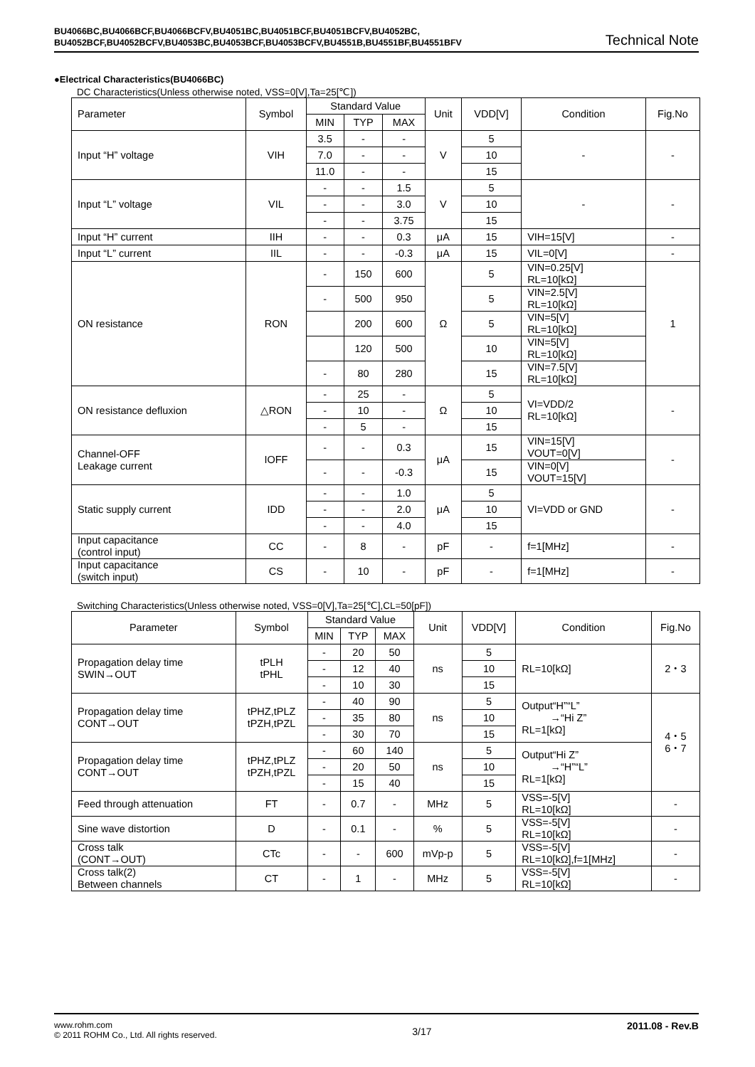BU4066BC,BU4066BCF,BU4066BCFV,BU4051BC,BU4051BCF,BU4051BCFV,BU4052BC,
BU4052BCF,BU4052BCFV,BU4053BC,BU4053BCF,BU4053BCFV,BU4551B,BU4551BF,BU4551BFV
Technical Note
●Electrical Characteristics(BU4066BC)
DC Characteristics(Unless otherwise noted, VSS=0[V],Ta=25[℃])
| Parameter | Symbol | Standard Value | | | Unit | VDD[V] | Condition | Fig.No |
| --- | --- | --- | --- | --- | --- | --- | --- | --- |
| | | MIN | TYP | MAX | | | | |
| Input “H” voltage | VIH | 3.5 | - | - | V | 5 | - | - |
| | | 7.0 | - | - | | 10 | | |
| | | 11.0 | - | - | | 15 | | |
| Input “L” voltage | VIL | - | - | 1.5 | V | 5 | - | - |
| | | - | - | 3.0 | | 10 | | |
| | | - | - | 3.75 | | 15 | | |
| Input “H” current | IIH | - | - | 0.3 | μA | 15 | VIH=15[V] | - |
| Input “L” current | IIL | - | - | -0.3 | μA | 15 | VIL=0[V] | - |
| ON resistance | RON | - | 150 | 600 | Ω | 5 | VIN=0.25[V] RL=10[kΩ] | 1 |
| | | - | 500 | 950 | | 5 | VIN=2.5[V] RL=10[kΩ] | |
| | | | 200 | 600 | | 5 | VIN=5[V] RL=10[kΩ] | |
| | | | 120 | 500 | | 10 | VIN=5[V] RL=10[kΩ] | |
| | | - | 80 | 280 | | 15 | VIN=7.5[V] RL=10[kΩ] | |
| ON resistance defluxion | △RON | - | 25 | - | Ω | 5 | VI=VDD/2 RL=10[kΩ] | - |
| | | - | 10 | - | | 10 | | |
| | | - | 5 | - | | 15 | | |
| Channel-OFF Leakage current | IOFF | - | - | 0.3 | μA | 15 | VIN=15[V] VOUT=0[V] | - |
| | | - | - | -0.3 | | 15 | VIN=0[V] VOUT=15[V] | |
| Static supply current | IDD | - | - | 1.0 | μA | 5 | VI=VDD or GND | - |
| | | - | - | 2.0 | | 10 | | |
| | | - | - | 4.0 | | 15 | | |
| Input capacitance (control input) | CC | - | 8 | - | pF | - | f=1[MHz] | - |
| Input capacitance (switch input) | CS | - | 10 | - | pF | - | f=1[MHz] | - |
Switching Characteristics(Unless otherwise noted, VSS=0[V],Ta=25[℃],CL=50[pF])
| Parameter | Symbol | Standard Value | | | Unit | VDD[V] | Condition | Fig.No |
| --- | --- | --- | --- | --- | --- | --- | --- | --- |
| | | MIN | TYP | MAX | | | | |
| Propagation delay time SWIN→OUT | tPLH tPHL | - | 20 | 50 | ns | 5 | RL=10[kΩ] | 2・3 |
| | | - | 12 | 40 | | 10 | | |
| | | - | 10 | 30 | | 15 | | |
| Propagation delay time CONT→OUT | tPHZ,tPLZ tPZH,tPZL | - | 40 | 90 | ns | 5 | Output“H”“L” →“Hi Z” RL=1[kΩ] | 4・5 6・7 |
| | | - | 35 | 80 | | 10 | | |
| | | - | 30 | 70 | | 15 | | |
| Propagation delay time CONT→OUT | tPHZ,tPLZ tPZH,tPZL | - | 60 | 140 | ns | 5 | Output“Hi Z” →“H”“L” RL=1[kΩ] | |
| | | - | 20 | 50 | | 10 | | |
| | | - | 15 | 40 | | 15 | | |
| Feed through attenuation | FT | - | 0.7 | - | MHz | 5 | VSS=-5[V] RL=10[kΩ] | - |
| Sine wave distortion | D | - | 0.1 | - | % | 5 | VSS=-5[V] RL=10[kΩ] | - |
| Cross talk (CONT→OUT) | CTc | - | - | 600 | mVp-p | 5 | VSS=-5[V] RL=10[kΩ],f=1[MHz] | - |
| Cross talk(2) Between channels | CT | - | 1 | - | MHz | 5 | VSS=-5[V] RL=10[kΩ] | - |
www.rohm.com
© 2011 ROHM Co., Ltd. All rights reserved.
3/17
2011.08 - Rev.B